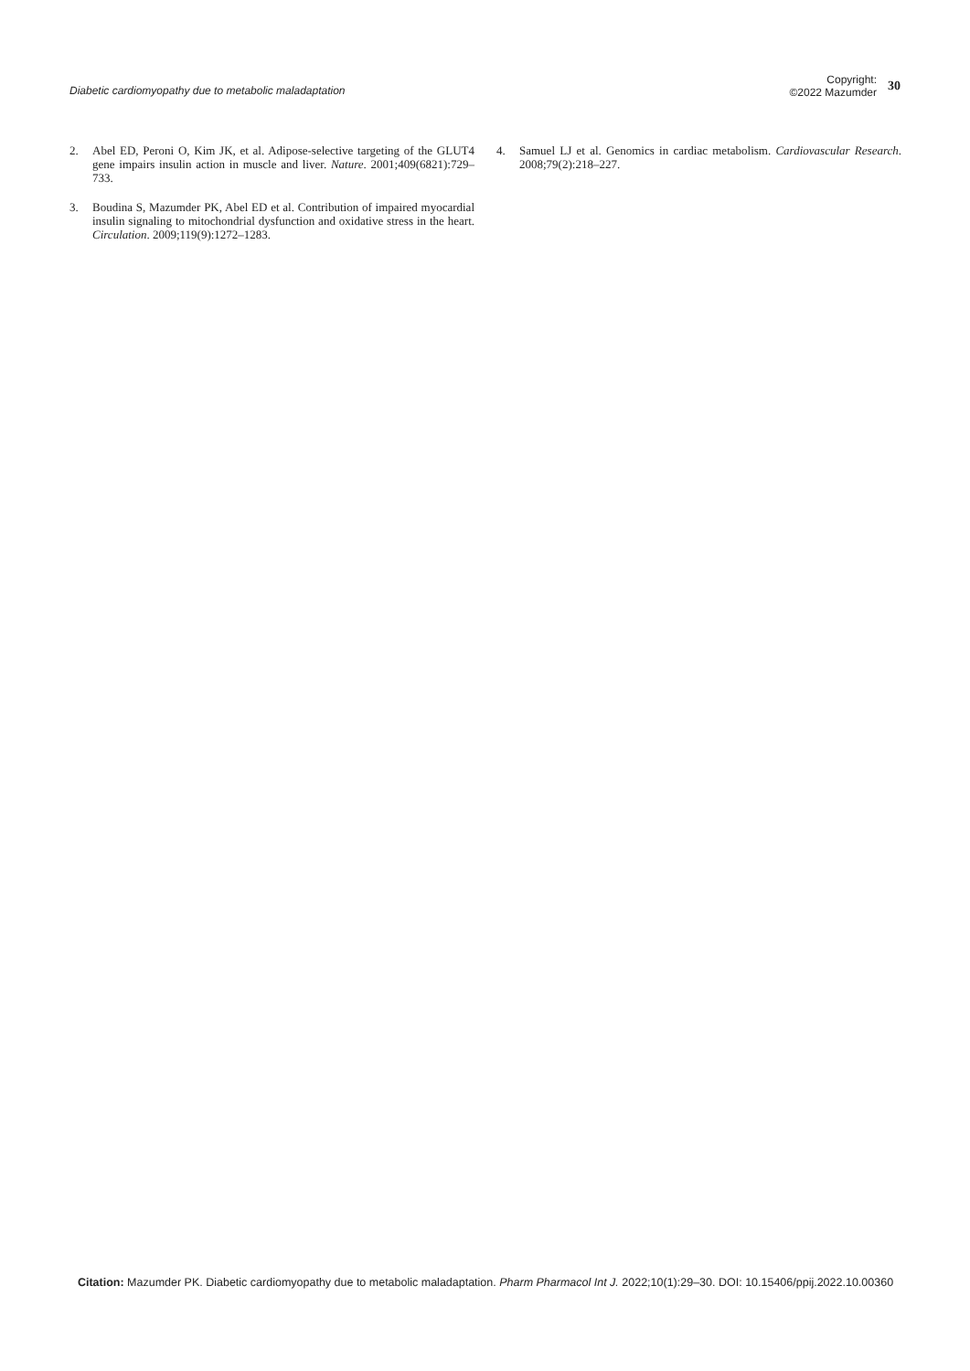Diabetic cardiomyopathy due to metabolic maladaptation
Copyright:
©2022 Mazumder
30
2. Abel ED, Peroni O, Kim JK, et al. Adipose-selective targeting of the GLUT4 gene impairs insulin action in muscle and liver. Nature. 2001;409(6821):729–733.
3. Boudina S, Mazumder PK, Abel ED et al. Contribution of impaired myocardial insulin signaling to mitochondrial dysfunction and oxidative stress in the heart. Circulation. 2009;119(9):1272–1283.
4. Samuel LJ et al. Genomics in cardiac metabolism. Cardiovascular Research. 2008;79(2):218–227.
Citation: Mazumder PK. Diabetic cardiomyopathy due to metabolic maladaptation. Pharm Pharmacol Int J. 2022;10(1):29‒30. DOI: 10.15406/ppij.2022.10.00360